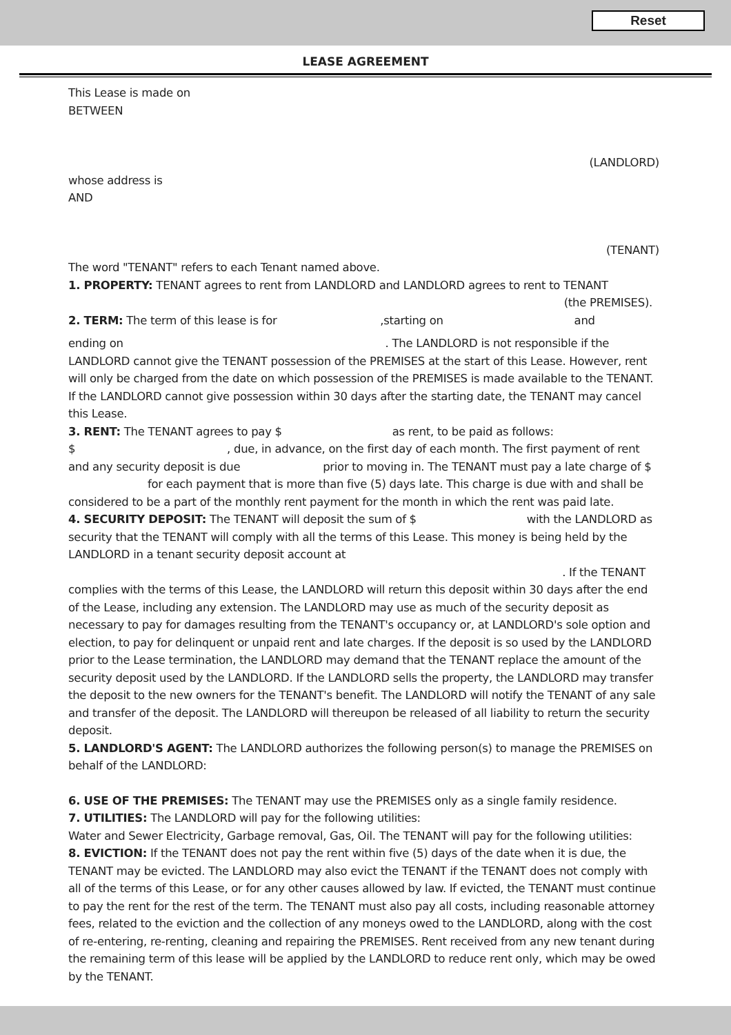Reset
LEASE AGREEMENT
This Lease is made on
BETWEEN
(LANDLORD)
whose address is
AND
(TENANT)
The word "TENANT" refers to each Tenant named above.
1. PROPERTY: TENANT agrees to rent from LANDLORD and LANDLORD agrees to rent to TENANT
(the PREMISES).
2. TERM: The term of this lease is for ,starting on and
ending on . The LANDLORD is not responsible if the LANDLORD cannot give the TENANT possession of the PREMISES at the start of this Lease. However, rent will only be charged from the date on which possession of the PREMISES is made available to the TENANT. If the LANDLORD cannot give possession within 30 days after the starting date, the TENANT may cancel this Lease.
3. RENT: The TENANT agrees to pay $ as rent, to be paid as follows:
$ , due, in advance, on the first day of each month. The first payment of rent and any security deposit is due prior to moving in. The TENANT must pay a late charge of $ for each payment that is more than five (5) days late. This charge is due with and shall be considered to be a part of the monthly rent payment for the month in which the rent was paid late.
4. SECURITY DEPOSIT: The TENANT will deposit the sum of $ with the LANDLORD as security that the TENANT will comply with all the terms of this Lease. This money is being held by the LANDLORD in a tenant security deposit account at
. If the TENANT
complies with the terms of this Lease, the LANDLORD will return this deposit within 30 days after the end of the Lease, including any extension. The LANDLORD may use as much of the security deposit as necessary to pay for damages resulting from the TENANT's occupancy or, at LANDLORD's sole option and election, to pay for delinquent or unpaid rent and late charges. If the deposit is so used by the LANDLORD prior to the Lease termination, the LANDLORD may demand that the TENANT replace the amount of the security deposit used by the LANDLORD. If the LANDLORD sells the property, the LANDLORD may transfer the deposit to the new owners for the TENANT's benefit. The LANDLORD will notify the TENANT of any sale and transfer of the deposit. The LANDLORD will thereupon be released of all liability to return the security deposit.
5. LANDLORD'S AGENT: The LANDLORD authorizes the following person(s) to manage the PREMISES on behalf of the LANDLORD:
6. USE OF THE PREMISES: The TENANT may use the PREMISES only as a single family residence.
7. UTILITIES: The LANDLORD will pay for the following utilities:
Water and Sewer Electricity, Garbage removal, Gas, Oil. The TENANT will pay for the following utilities:
8. EVICTION: If the TENANT does not pay the rent within five (5) days of the date when it is due, the TENANT may be evicted. The LANDLORD may also evict the TENANT if the TENANT does not comply with all of the terms of this Lease, or for any other causes allowed by law. If evicted, the TENANT must continue to pay the rent for the rest of the term. The TENANT must also pay all costs, including reasonable attorney fees, related to the eviction and the collection of any moneys owed to the LANDLORD, along with the cost of re-entering, re-renting, cleaning and repairing the PREMISES. Rent received from any new tenant during the remaining term of this lease will be applied by the LANDLORD to reduce rent only, which may be owed by the TENANT.